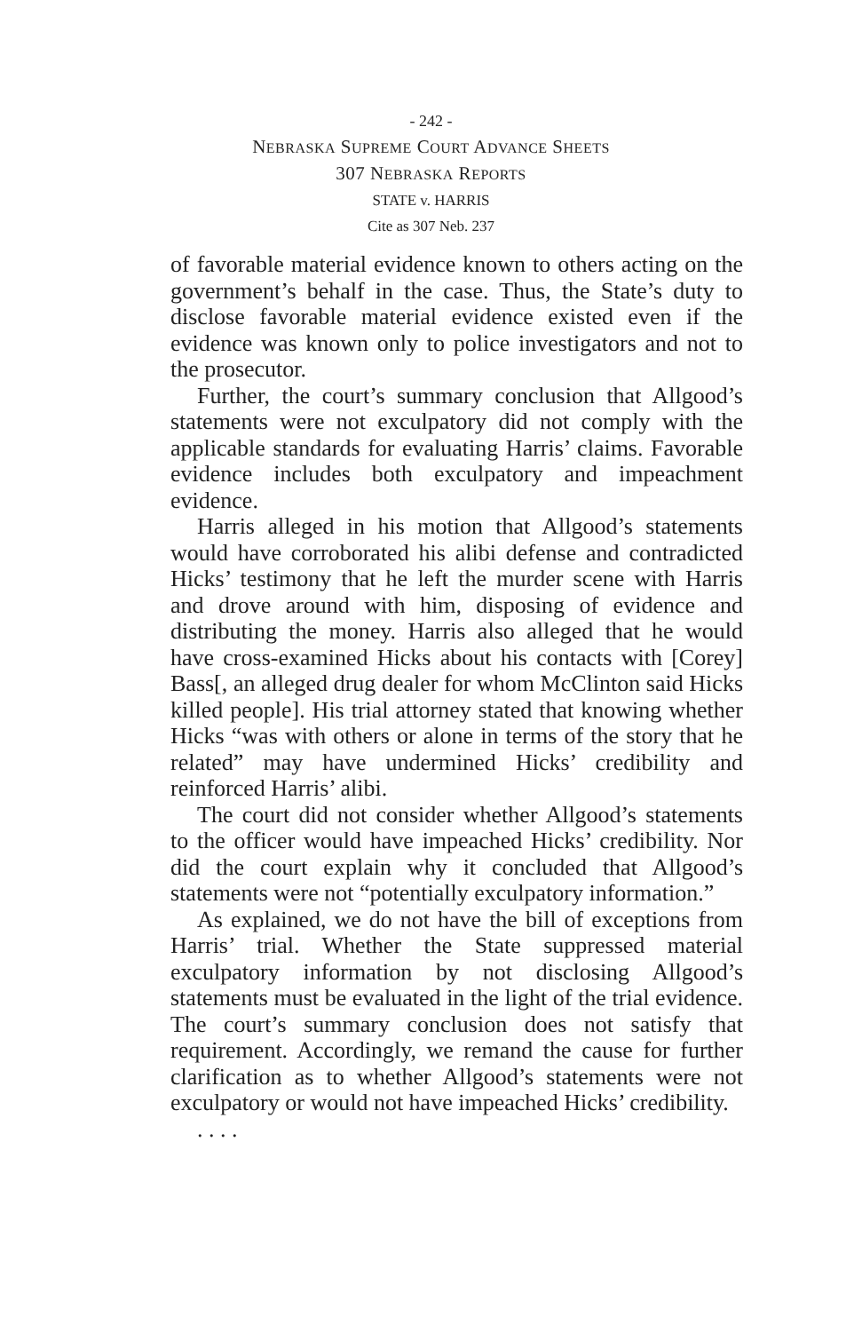- 242 -
NEBRASKA SUPREME COURT ADVANCE SHEETS
307 NEBRASKA REPORTS
STATE v. HARRIS
Cite as 307 Neb. 237
of favorable material evidence known to others acting on the government’s behalf in the case. Thus, the State’s duty to disclose favorable material evidence existed even if the evidence was known only to police investigators and not to the prosecutor.
Further, the court’s summary conclusion that Allgood’s statements were not exculpatory did not comply with the applicable standards for evaluating Harris’ claims. Favorable evidence includes both exculpatory and impeachment evidence.
Harris alleged in his motion that Allgood’s statements would have corroborated his alibi defense and contradicted Hicks’ testimony that he left the murder scene with Harris and drove around with him, disposing of evidence and distributing the money. Harris also alleged that he would have cross-examined Hicks about his contacts with [Corey] Bass[, an alleged drug dealer for whom McClinton said Hicks killed people]. His trial attorney stated that knowing whether Hicks “was with others or alone in terms of the story that he related” may have undermined Hicks’ credibility and reinforced Harris’ alibi.
The court did not consider whether Allgood’s statements to the officer would have impeached Hicks’ credibility. Nor did the court explain why it concluded that Allgood’s statements were not “potentially exculpatory information.”
As explained, we do not have the bill of exceptions from Harris’ trial. Whether the State suppressed material exculpatory information by not disclosing Allgood’s statements must be evaluated in the light of the trial evidence. The court’s summary conclusion does not satisfy that requirement. Accordingly, we remand the cause for further clarification as to whether Allgood’s statements were not exculpatory or would not have impeached Hicks’ credibility.
. . . .